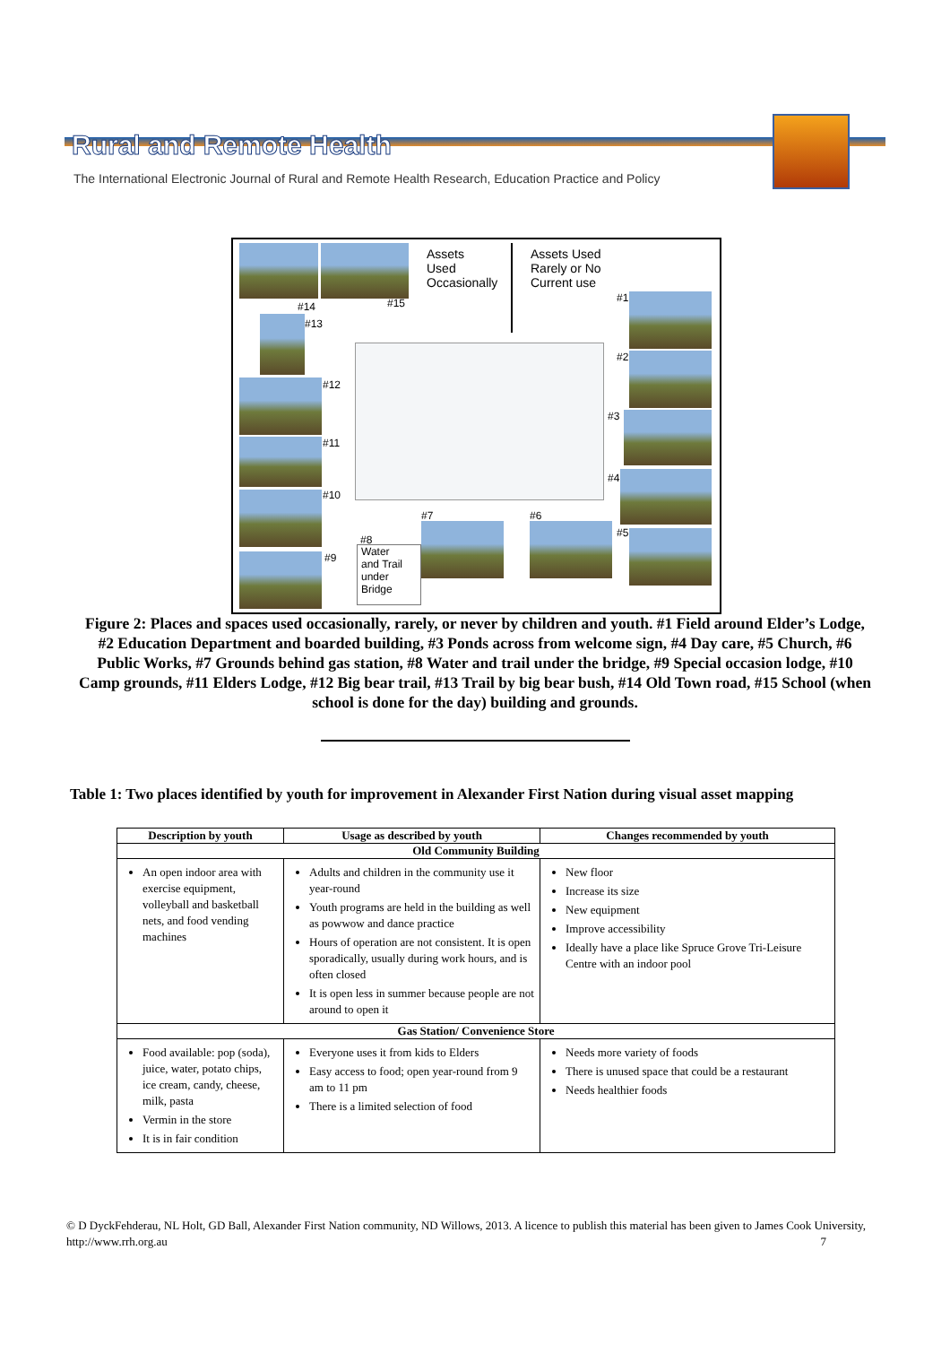Rural and Remote Health
The International Electronic Journal of Rural and Remote Health Research, Education Practice and Policy
Assets
Used
Occasionally
Assets Used
Rarely or No
Current use
#14 #15
#13
#1
#12
#2
#11
#3
#10
#4
#7 #6
#5
#8
#9
Water
and Trail
under
Bridge
Figure 2: Places and spaces used occasionally, rarely, or never by children and youth. #1 Field around Elder’s Lodge, #2 Education Department and boarded building, #3 Ponds across from welcome sign, #4 Day care, #5 Church, #6 Public Works, #7 Grounds behind gas station, #8 Water and trail under the bridge, #9 Special occasion lodge, #10 Camp grounds, #11 Elders Lodge, #12 Big bear trail, #13 Trail by big bear bush, #14 Old Town road, #15 School (when school is done for the day) building and grounds.
Table 1: Two places identified by youth for improvement in Alexander First Nation during visual asset mapping
| Description by youth | Usage as described by youth | Changes recommended by youth |
| --- | --- | --- |
| Old Community Building | | |
| An open indoor area with exercise equipment, volleyball and basketball nets, and food vending machines | Adults and children in the community use it year-round Youth programs are held in the building as well as powwow and dance practice Hours of operation are not consistent. It is open sporadically, usually during work hours, and is often closed It is open less in summer because people are not around to open it | New floor Increase its size New equipment Improve accessibility Ideally have a place like Spruce Grove Tri-Leisure Centre with an indoor pool |
| Gas Station/ Convenience Store | | |
| Food available: pop (soda), juice, water, potato chips, ice cream, candy, cheese, milk, pasta Vermin in the store It is in fair condition | Everyone uses it from kids to Elders Easy access to food; open year-round from 9 am to 11 pm There is a limited selection of food | Needs more variety of foods There is unused space that could be a restaurant Needs healthier foods |
© D DyckFehderau, NL Holt, GD Ball, Alexander First Nation community, ND Willows, 2013. A licence to publish this material has been given to James Cook University, http://www.rrh.org.au 7